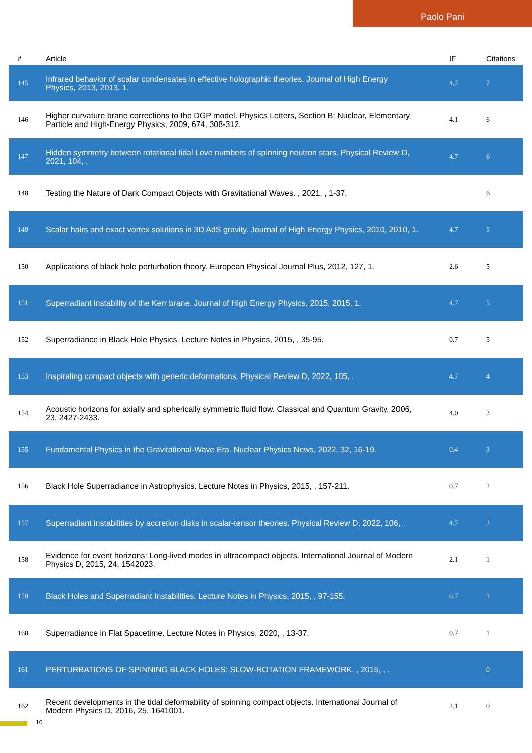Paolo Pani
| # | Article | IF | Citations |
| --- | --- | --- | --- |
| 145 | Infrared behavior of scalar condensates in effective holographic theories. Journal of High Energy Physics, 2013, 2013, 1. | 4.7 | 7 |
| 146 | Higher curvature brane corrections to the DGP model. Physics Letters, Section B: Nuclear, Elementary Particle and High-Energy Physics, 2009, 674, 308-312. | 4.1 | 6 |
| 147 | Hidden symmetry between rotational tidal Love numbers of spinning neutron stars. Physical Review D, 2021, 104, . | 4.7 | 6 |
| 148 | Testing the Nature of Dark Compact Objects with Gravitational Waves. , 2021, , 1-37. | | 6 |
| 149 | Scalar hairs and exact vortex solutions in 3D AdS gravity. Journal of High Energy Physics, 2010, 2010, 1. | 4.7 | 5 |
| 150 | Applications of black hole perturbation theory. European Physical Journal Plus, 2012, 127, 1. | 2.6 | 5 |
| 151 | Superradiant instability of the Kerr brane. Journal of High Energy Physics, 2015, 2015, 1. | 4.7 | 5 |
| 152 | Superradiance in Black Hole Physics. Lecture Notes in Physics, 2015, , 35-95. | 0.7 | 5 |
| 153 | Inspiraling compact objects with generic deformations. Physical Review D, 2022, 105, . | 4.7 | 4 |
| 154 | Acoustic horizons for axially and spherically symmetric fluid flow. Classical and Quantum Gravity, 2006, 23, 2427-2433. | 4.0 | 3 |
| 155 | Fundamental Physics in the Gravitational-Wave Era. Nuclear Physics News, 2022, 32, 16-19. | 0.4 | 3 |
| 156 | Black Hole Superradiance in Astrophysics. Lecture Notes in Physics, 2015, , 157-211. | 0.7 | 2 |
| 157 | Superradiant instabilities by accretion disks in scalar-tensor theories. Physical Review D, 2022, 106, . | 4.7 | 2 |
| 158 | Evidence for event horizons: Long-lived modes in ultracompact objects. International Journal of Modern Physics D, 2015, 24, 1542023. | 2.1 | 1 |
| 159 | Black Holes and Superradiant Instabilities. Lecture Notes in Physics, 2015, , 97-155. | 0.7 | 1 |
| 160 | Superradiance in Flat Spacetime. Lecture Notes in Physics, 2020, , 13-37. | 0.7 | 1 |
| 161 | PERTURBATIONS OF SPINNING BLACK HOLES: SLOW-ROTATION FRAMEWORK. , 2015, , . | | 0 |
| 162 | Recent developments in the tidal deformability of spinning compact objects. International Journal of Modern Physics D, 2016, 25, 1641001. | 2.1 | 0 |
10